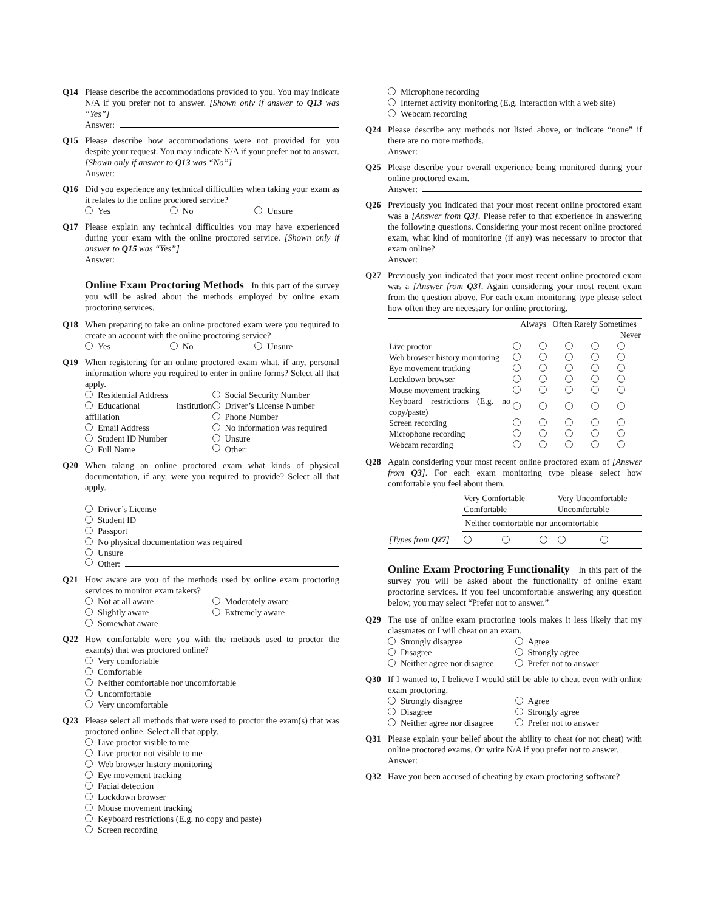Q14 Please describe the accommodations provided to you. You may indicate N/A if you prefer not to answer. [Shown only if answer to Q13 was “Yes”]
Answer:
Q15 Please describe how accommodations were not provided for you despite your request. You may indicate N/A if your prefer not to answer. [Shown only if answer to Q13 was “No”]
Answer:
Q16 Did you experience any technical difficulties when taking your exam as it relates to the online proctored service?
Yes No Unsure
Q17 Please explain any technical difficulties you may have experienced during your exam with the online proctored service. [Shown only if answer to Q15 was “Yes”]
Answer:
Online Exam Proctoring Methods
In this part of the survey you will be asked about the methods employed by online exam proctoring services.
Q18 When preparing to take an online proctored exam were you required to create an account with the online proctoring service?
Yes No Unsure
Q19 When registering for an online proctored exam what, if any, personal information where you required to enter in online forms? Select all that apply.
Residential Address Social Security Number Educational institution affiliation Driver’s License Number
Phone Number Email Address No information was required Student ID Number Unsure Full Name Other:
Q20 When taking an online proctored exam what kinds of physical documentation, if any, were you required to provide? Select all that apply.
Driver’s License
Student ID
Passport
No physical documentation was required
Unsure
Other:
Q21 How aware are you of the methods used by online exam proctoring services to monitor exam takers?
Not at all aware Moderately aware Slightly aware Extremely aware Somewhat aware
Q22 How comfortable were you with the methods used to proctor the exam(s) that was proctored online?
Very comfortable
Comfortable
Neither comfortable nor uncomfortable
Uncomfortable
Very uncomfortable
Q23 Please select all methods that were used to proctor the exam(s) that was proctored online. Select all that apply.
Live proctor visible to me
Live proctor not visible to me
Web browser history monitoring
Eye movement tracking
Facial detection
Lockdown browser
Mouse movement tracking
Keyboard restrictions (E.g. no copy and paste)
Screen recording
Microphone recording
Internet activity monitoring (E.g. interaction with a web site)
Webcam recording
Q24 Please describe any methods not listed above, or indicate “none” if there are no more methods.
Answer:
Q25 Please describe your overall experience being monitored during your online proctored exam.
Answer:
Q26 Previously you indicated that your most recent online proctored exam was a [Answer from Q3]. Please refer to that experience in answering the following questions. Considering your most recent online proctored exam, what kind of monitoring (if any) was necessary to proctor that exam online?
Answer:
Q27 Previously you indicated that your most recent online proctored exam was a [Answer from Q3]. Again considering your most recent exam from the question above. For each exam monitoring type please select how often they are necessary for online proctoring.
| | Always Often Rarely Sometimes Never | | | | |
| --- | --- | --- | --- | --- | --- |
| Live proctor | | | | | |
| Web browser history monitoring | | | | | |
| Eye movement tracking | | | | | |
| Lockdown browser | | | | | |
| Mouse movement tracking | | | | | |
| Keyboard restrictions (E.g. no copy/paste) | | | | | |
| Screen recording | | | | | |
| Microphone recording | | | | | |
| Webcam recording | | | | | |
Q28 Again considering your most recent online proctored exam of [Answer from Q3]. For each exam monitoring type please select how comfortable you feel about them.
| | Very Comfortable Comfortable | | | Very Uncomfortable Uncomfortable | |
| --- | --- | --- | --- | --- | --- |
| | Neither comfortable nor uncomfortable | | | | |
| [Types from Q27 ] | | | | | |
Online Exam Proctoring Functionality
In this part of the survey you will be asked about the functionality of online exam proctoring services. If you feel uncomfortable answering any question below, you may select “Prefer not to answer.”
Q29 The use of online exam proctoring tools makes it less likely that my classmates or I will cheat on an exam.
Strongly disagree Agree Disagree Strongly agree Neither agree nor disagree Prefer not to answer
Q30 If I wanted to, I believe I would still be able to cheat even with online exam proctoring.
Strongly disagree Agree Disagree Strongly agree Neither agree nor disagree Prefer not to answer
Q31 Please explain your belief about the ability to cheat (or not cheat) with online proctored exams. Or write N/A if you prefer not to answer.
Answer:
Q32 Have you been accused of cheating by exam proctoring software?